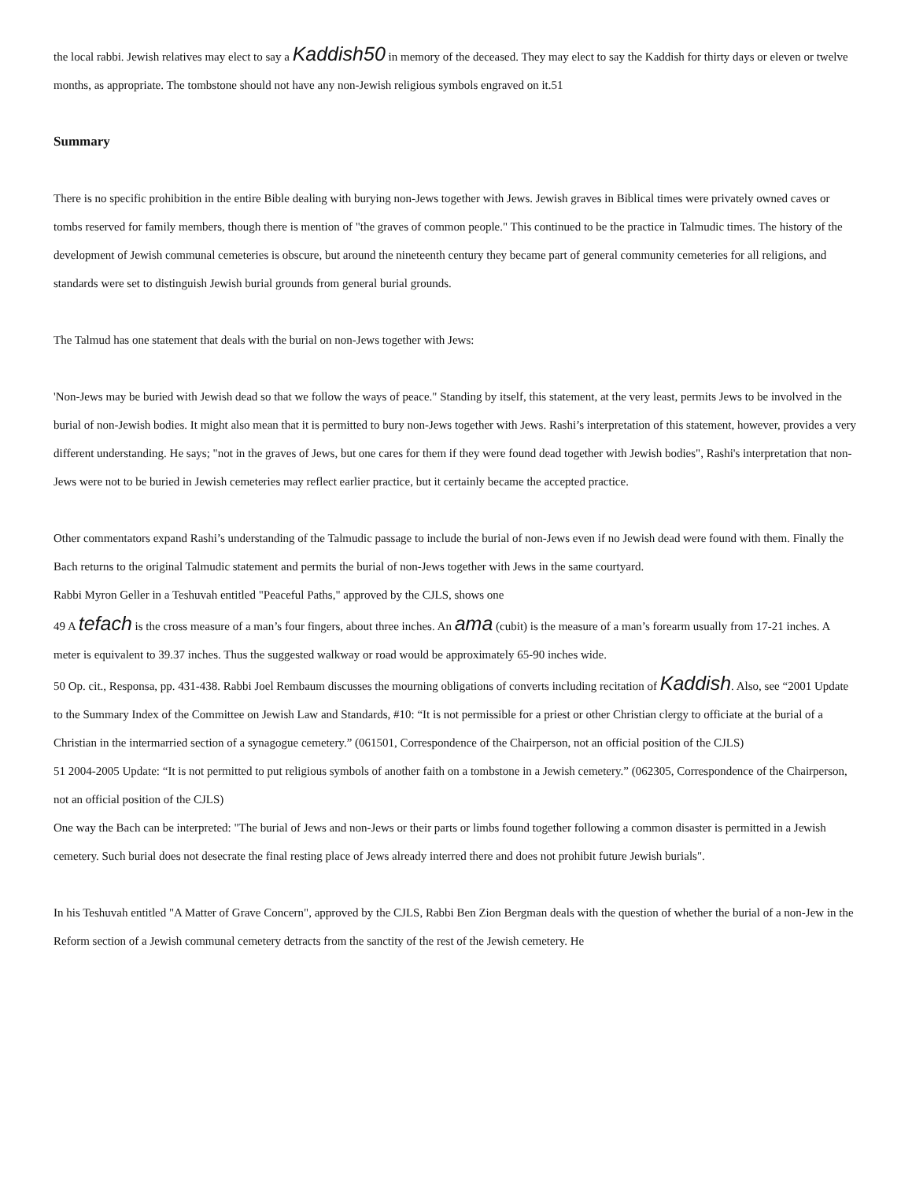the local rabbi. Jewish relatives may elect to say a Kaddish50 in memory of the deceased. They may elect to say the Kaddish for thirty days or eleven or twelve months, as appropriate. The tombstone should not have any non-Jewish religious symbols engraved on it.51
Summary
There is no specific prohibition in the entire Bible dealing with burying non-Jews together with Jews. Jewish graves in Biblical times were privately owned caves or tombs reserved for family members, though there is mention of "the graves of common people." This continued to be the practice in Talmudic times. The history of the development of Jewish communal cemeteries is obscure, but around the nineteenth century they became part of general community cemeteries for all religions, and standards were set to distinguish Jewish burial grounds from general burial grounds.
The Talmud has one statement that deals with the burial on non-Jews together with Jews:
'Non-Jews may be buried with Jewish dead so that we follow the ways of peace." Standing by itself, this statement, at the very least, permits Jews to be involved in the burial of non-Jewish bodies. It might also mean that it is permitted to bury non-Jews together with Jews. Rashi’s interpretation of this statement, however, provides a very different understanding. He says; "not in the graves of Jews, but one cares for them if they were found dead together with Jewish bodies", Rashi's interpretation that non-Jews were not to be buried in Jewish cemeteries may reflect earlier practice, but it certainly became the accepted practice.
Other commentators expand Rashi’s understanding of the Talmudic passage to include the burial of non-Jews even if no Jewish dead were found with them. Finally the Bach returns to the original Talmudic statement and permits the burial of non-Jews together with Jews in the same courtyard.
Rabbi Myron Geller in a Teshuvah entitled "Peaceful Paths," approved by the CJLS, shows one
49 A tefach is the cross measure of a man’s four fingers, about three inches. An ama (cubit) is the measure of a man’s forearm usually from 17-21 inches. A meter is equivalent to 39.37 inches. Thus the suggested walkway or road would be approximately 65-90 inches wide.
50 Op. cit., Responsa, pp. 431-438. Rabbi Joel Rembaum discusses the mourning obligations of converts including recitation of Kaddish. Also, see “2001 Update to the Summary Index of the Committee on Jewish Law and Standards, #10: “It is not permissible for a priest or other Christian clergy to officiate at the burial of a Christian in the intermarried section of a synagogue cemetery.” (061501, Correspondence of the Chairperson, not an official position of the CJLS)
51 2004-2005 Update: “It is not permitted to put religious symbols of another faith on a tombstone in a Jewish cemetery.” (062305, Correspondence of the Chairperson, not an official position of the CJLS)
One way the Bach can be interpreted: "The burial of Jews and non-Jews or their parts or limbs found together following a common disaster is permitted in a Jewish cemetery. Such burial does not desecrate the final resting place of Jews already interred there and does not prohibit future Jewish burials".
In his Teshuvah entitled "A Matter of Grave Concern", approved by the CJLS, Rabbi Ben Zion Bergman deals with the question of whether the burial of a non-Jew in the Reform section of a Jewish communal cemetery detracts from the sanctity of the rest of the Jewish cemetery. He